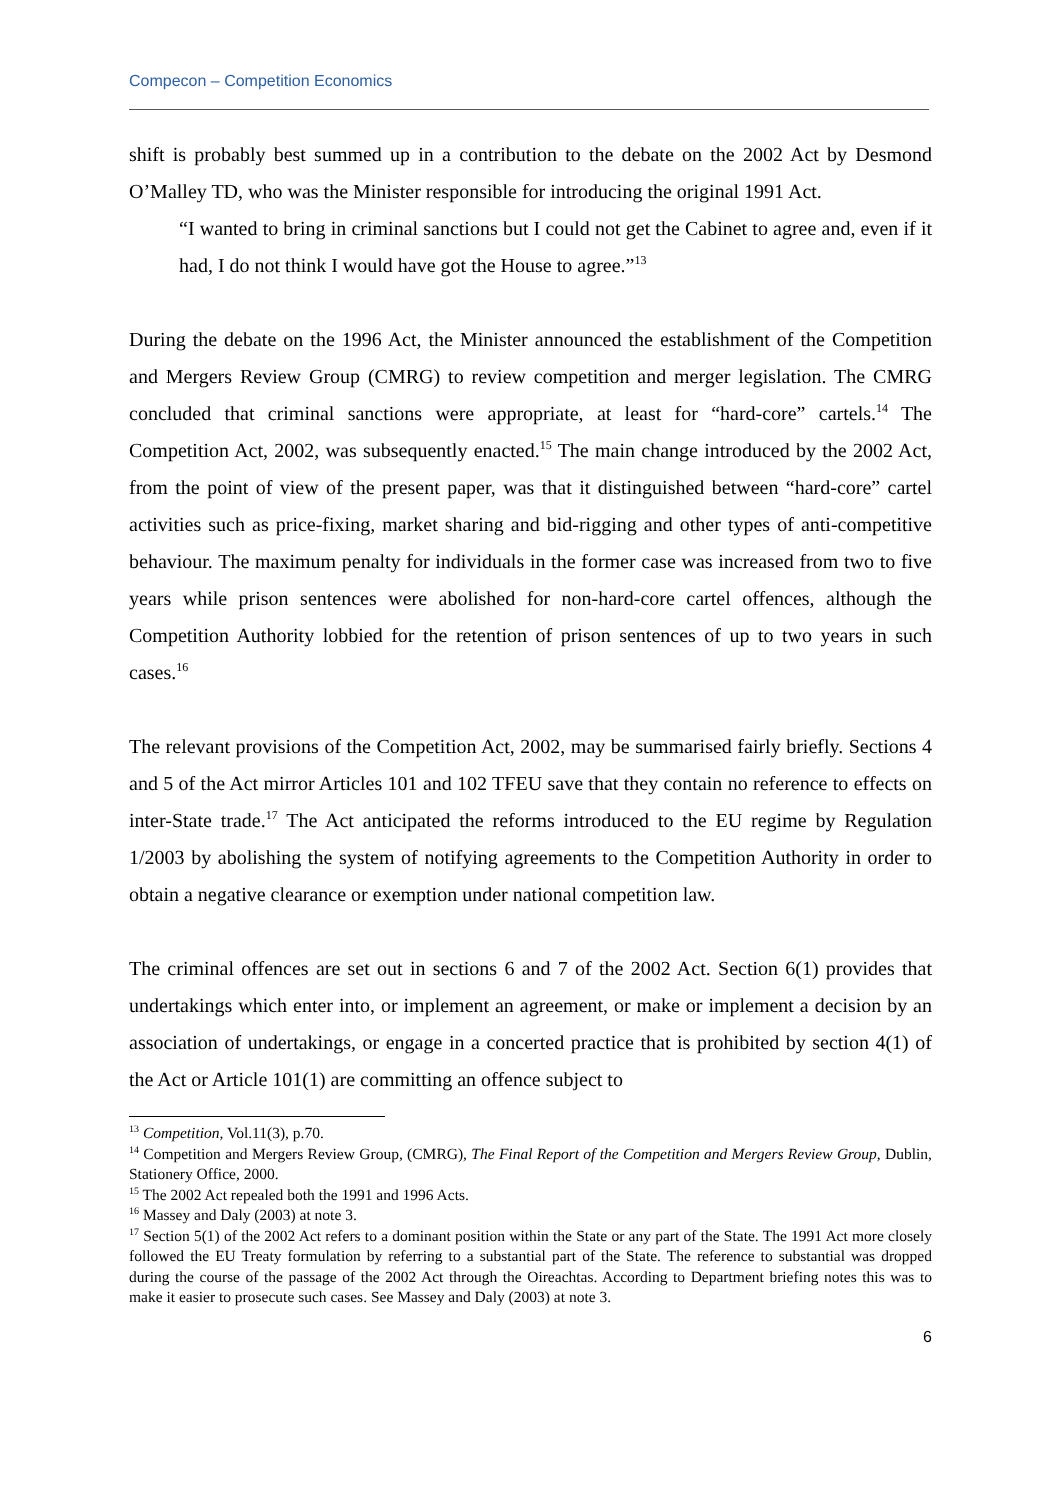Compecon – Competition Economics
shift is probably best summed up in a contribution to the debate on the 2002 Act by Desmond O’Malley TD, who was the Minister responsible for introducing the original 1991 Act.
“I wanted to bring in criminal sanctions but I could not get the Cabinet to agree and, even if it had, I do not think I would have got the House to agree.”<sup>13</sup>
During the debate on the 1996 Act, the Minister announced the establishment of the Competition and Mergers Review Group (CMRG) to review competition and merger legislation. The CMRG concluded that criminal sanctions were appropriate, at least for “hard-core” cartels.<sup>14</sup> The Competition Act, 2002, was subsequently enacted.<sup>15</sup> The main change introduced by the 2002 Act, from the point of view of the present paper, was that it distinguished between “hard-core” cartel activities such as price-fixing, market sharing and bid-rigging and other types of anti-competitive behaviour. The maximum penalty for individuals in the former case was increased from two to five years while prison sentences were abolished for non-hard-core cartel offences, although the Competition Authority lobbied for the retention of prison sentences of up to two years in such cases.<sup>16</sup>
The relevant provisions of the Competition Act, 2002, may be summarised fairly briefly. Sections 4 and 5 of the Act mirror Articles 101 and 102 TFEU save that they contain no reference to effects on inter-State trade.<sup>17</sup> The Act anticipated the reforms introduced to the EU regime by Regulation 1/2003 by abolishing the system of notifying agreements to the Competition Authority in order to obtain a negative clearance or exemption under national competition law.
The criminal offences are set out in sections 6 and 7 of the 2002 Act. Section 6(1) provides that undertakings which enter into, or implement an agreement, or make or implement a decision by an association of undertakings, or engage in a concerted practice that is prohibited by section 4(1) of the Act or Article 101(1) are committing an offence subject to
<sup>13</sup> Competition, Vol.11(3), p.70.
<sup>14</sup> Competition and Mergers Review Group, (CMRG), The Final Report of the Competition and Mergers Review Group, Dublin, Stationery Office, 2000.
<sup>15</sup> The 2002 Act repealed both the 1991 and 1996 Acts.
<sup>16</sup> Massey and Daly (2003) at note 3.
<sup>17</sup> Section 5(1) of the 2002 Act refers to a dominant position within the State or any part of the State. The 1991 Act more closely followed the EU Treaty formulation by referring to a substantial part of the State. The reference to substantial was dropped during the course of the passage of the 2002 Act through the Oireachtas. According to Department briefing notes this was to make it easier to prosecute such cases. See Massey and Daly (2003) at note 3.
6